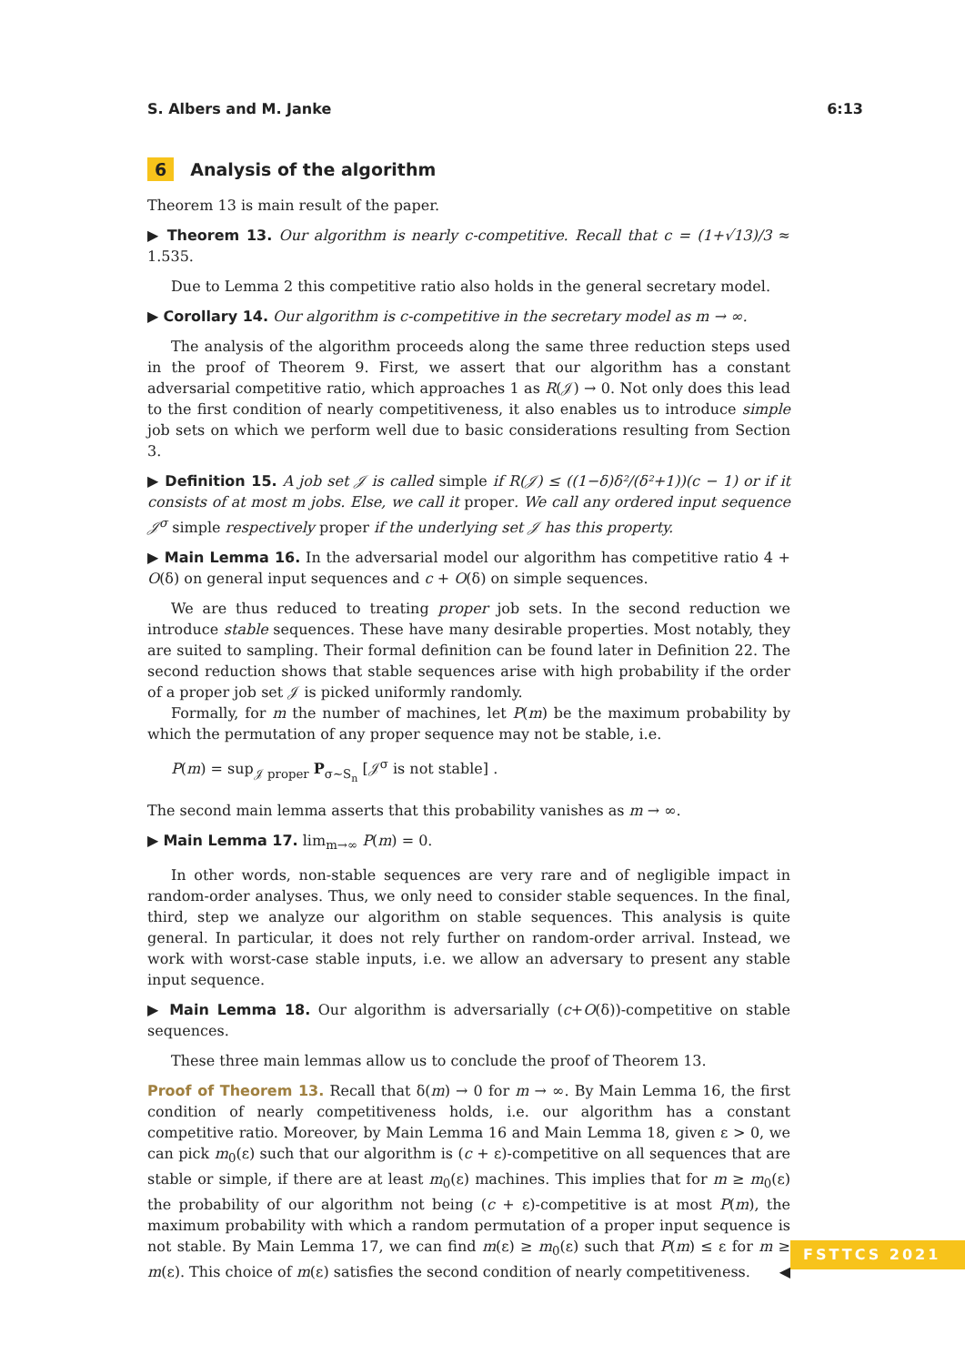S. Albers and M. Janke 6:13
6 Analysis of the algorithm
Theorem 13 is main result of the paper.
▶ Theorem 13. Our algorithm is nearly c-competitive. Recall that c = (1+√13)/3 ≈ 1.535.
Due to Lemma 2 this competitive ratio also holds in the general secretary model.
▶ Corollary 14. Our algorithm is c-competitive in the secretary model as m → ∞.
The analysis of the algorithm proceeds along the same three reduction steps used in the proof of Theorem 9. First, we assert that our algorithm has a constant adversarial competitive ratio, which approaches 1 as R(𝒥) → 0. Not only does this lead to the first condition of nearly competitiveness, it also enables us to introduce simple job sets on which we perform well due to basic considerations resulting from Section 3.
▶ Definition 15. A job set 𝒥 is called simple if R(𝒥) ≤ ((1−δ)δ²/(δ²+1))(c − 1) or if it consists of at most m jobs. Else, we call it proper. We call any ordered input sequence 𝒥<sup>σ</sup> simple respectively proper if the underlying set 𝒥 has this property.
▶ Main Lemma 16. In the adversarial model our algorithm has competitive ratio 4 + O(δ) on general input sequences and c + O(δ) on simple sequences.
We are thus reduced to treating proper job sets. In the second reduction we introduce stable sequences. These have many desirable properties. Most notably, they are suited to sampling. Their formal definition can be found later in Definition 22. The second reduction shows that stable sequences arise with high probability if the order of a proper job set 𝒥 is picked uniformly randomly.
Formally, for m the number of machines, let P(m) be the maximum probability by which the permutation of any proper sequence may not be stable, i.e.
P(m) = sup<sub>𝒥 proper</sub> P<sub>σ∼S<sub>n</sub></sub> [𝒥<sup>σ</sup> is not stable] .
The second main lemma asserts that this probability vanishes as m → ∞.
▶ Main Lemma 17. lim<sub>m→∞</sub> P(m) = 0.
In other words, non-stable sequences are very rare and of negligible impact in random-order analyses. Thus, we only need to consider stable sequences. In the final, third, step we analyze our algorithm on stable sequences. This analysis is quite general. In particular, it does not rely further on random-order arrival. Instead, we work with worst-case stable inputs, i.e. we allow an adversary to present any stable input sequence.
▶ Main Lemma 18. Our algorithm is adversarially (c+O(δ))-competitive on stable sequences.
These three main lemmas allow us to conclude the proof of Theorem 13.
Proof of Theorem 13. Recall that δ(m) → 0 for m → ∞. By Main Lemma 16, the first condition of nearly competitiveness holds, i.e. our algorithm has a constant competitive ratio. Moreover, by Main Lemma 16 and Main Lemma 18, given ε > 0, we can pick m<sub>0</sub>(ε) such that our algorithm is (c + ε)-competitive on all sequences that are stable or simple, if there are at least m<sub>0</sub>(ε) machines. This implies that for m ≥ m<sub>0</sub>(ε) the probability of our algorithm not being (c + ε)-competitive is at most P(m), the maximum probability with which a random permutation of a proper input sequence is not stable. By Main Lemma 17, we can find m(ε) ≥ m<sub>0</sub>(ε) such that P(m) ≤ ε for m ≥ m(ε). This choice of m(ε) satisfies the second condition of nearly competitiveness. ◀
FSTTCS 2021